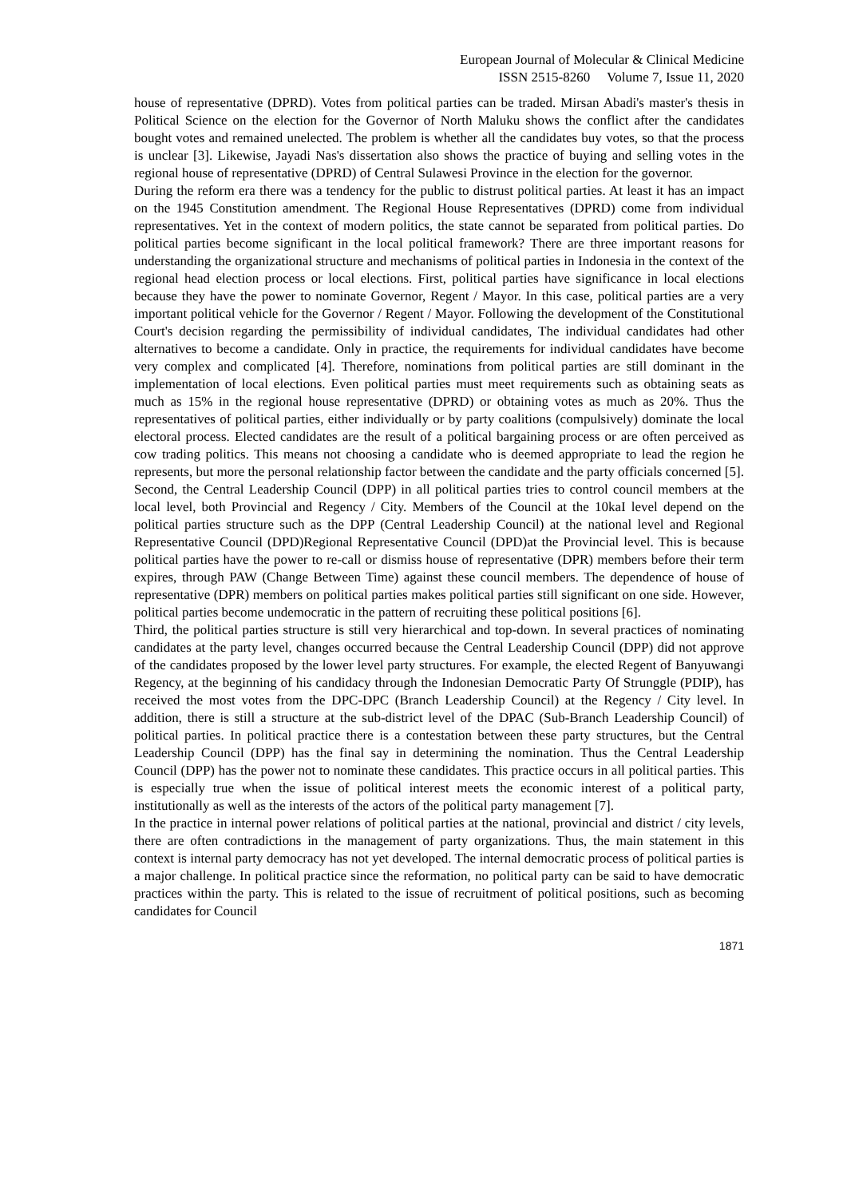European Journal of Molecular & Clinical Medicine
ISSN 2515-8260 Volume 7, Issue 11, 2020
house of representative (DPRD). Votes from political parties can be traded. Mirsan Abadi's master's thesis in Political Science on the election for the Governor of North Maluku shows the conflict after the candidates bought votes and remained unelected. The problem is whether all the candidates buy votes, so that the process is unclear [3]. Likewise, Jayadi Nas's dissertation also shows the practice of buying and selling votes in the regional house of representative (DPRD) of Central Sulawesi Province in the election for the governor.
During the reform era there was a tendency for the public to distrust political parties. At least it has an impact on the 1945 Constitution amendment. The Regional House Representatives (DPRD) come from individual representatives. Yet in the context of modern politics, the state cannot be separated from political parties. Do political parties become significant in the local political framework? There are three important reasons for understanding the organizational structure and mechanisms of political parties in Indonesia in the context of the regional head election process or local elections. First, political parties have significance in local elections because they have the power to nominate Governor, Regent / Mayor. In this case, political parties are a very important political vehicle for the Governor / Regent / Mayor. Following the development of the Constitutional Court's decision regarding the permissibility of individual candidates, The individual candidates had other alternatives to become a candidate. Only in practice, the requirements for individual candidates have become very complex and complicated [4]. Therefore, nominations from political parties are still dominant in the implementation of local elections. Even political parties must meet requirements such as obtaining seats as much as 15% in the regional house representative (DPRD) or obtaining votes as much as 20%. Thus the representatives of political parties, either individually or by party coalitions (compulsively) dominate the local electoral process. Elected candidates are the result of a political bargaining process or are often perceived as cow trading politics. This means not choosing a candidate who is deemed appropriate to lead the region he represents, but more the personal relationship factor between the candidate and the party officials concerned [5].
Second, the Central Leadership Council (DPP) in all political parties tries to control council members at the local level, both Provincial and Regency / City. Members of the Council at the 10kaI level depend on the political parties structure such as the DPP (Central Leadership Council) at the national level and Regional Representative Council (DPD)Regional Representative Council (DPD)at the Provincial level. This is because political parties have the power to re-call or dismiss house of representative (DPR) members before their term expires, through PAW (Change Between Time) against these council members. The dependence of house of representative (DPR) members on political parties makes political parties still significant on one side. However, political parties become undemocratic in the pattern of recruiting these political positions [6].
Third, the political parties structure is still very hierarchical and top-down. In several practices of nominating candidates at the party level, changes occurred because the Central Leadership Council (DPP) did not approve of the candidates proposed by the lower level party structures. For example, the elected Regent of Banyuwangi Regency, at the beginning of his candidacy through the Indonesian Democratic Party Of Strunggle (PDIP), has received the most votes from the DPC-DPC (Branch Leadership Council) at the Regency / City level. In addition, there is still a structure at the sub-district level of the DPAC (Sub-Branch Leadership Council) of political parties. In political practice there is a contestation between these party structures, but the Central Leadership Council (DPP) has the final say in determining the nomination. Thus the Central Leadership Council (DPP) has the power not to nominate these candidates. This practice occurs in all political parties. This is especially true when the issue of political interest meets the economic interest of a political party, institutionally as well as the interests of the actors of the political party management [7].
In the practice in internal power relations of political parties at the national, provincial and district / city levels, there are often contradictions in the management of party organizations. Thus, the main statement in this context is internal party democracy has not yet developed. The internal democratic process of political parties is a major challenge. In political practice since the reformation, no political party can be said to have democratic practices within the party. This is related to the issue of recruitment of political positions, such as becoming candidates for Council
1871